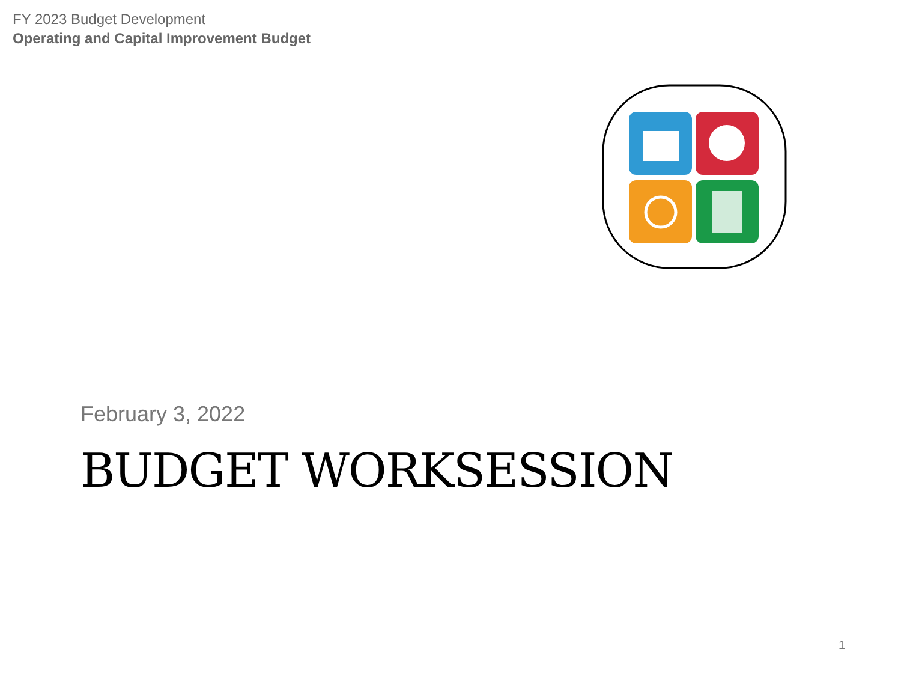FY 2023 Budget Development
Operating and Capital Improvement Budget
February 3, 2022
BUDGET WORKSESSION
1